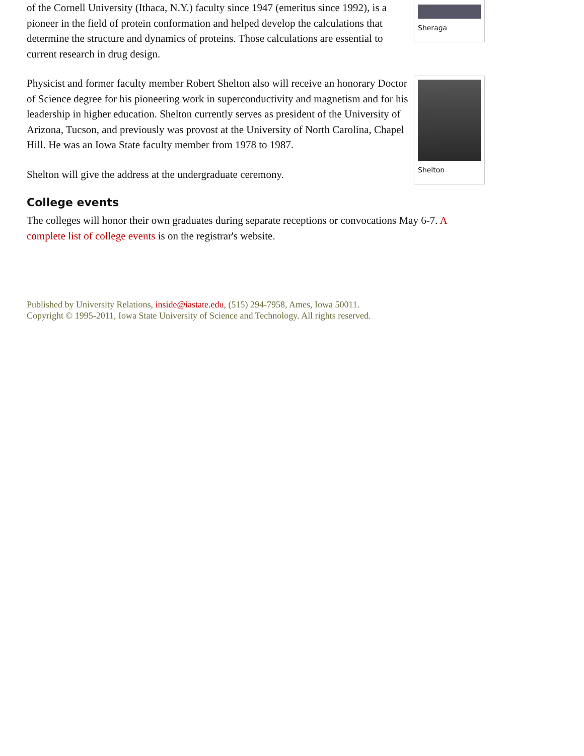Sheraga
of the Cornell University (Ithaca, N.Y.) faculty since 1947 (emeritus since 1992), is a pioneer in the field of protein conformation and helped develop the calculations that determine the structure and dynamics of proteins. Those calculations are essential to current research in drug design.
Shelton
Physicist and former faculty member Robert Shelton also will receive an honorary Doctor of Science degree for his pioneering work in superconductivity and magnetism and for his leadership in higher education. Shelton currently serves as president of the University of Arizona, Tucson, and previously was provost at the University of North Carolina, Chapel Hill. He was an Iowa State faculty member from 1978 to 1987.
Shelton will give the address at the undergraduate ceremony.
College events
The colleges will honor their own graduates during separate receptions or convocations May 6-7. A complete list of college events is on the registrar's website.
Published by University Relations, inside@iastate.edu, (515) 294-7958, Ames, Iowa 50011.
Copyright © 1995-2011, Iowa State University of Science and Technology. All rights reserved.